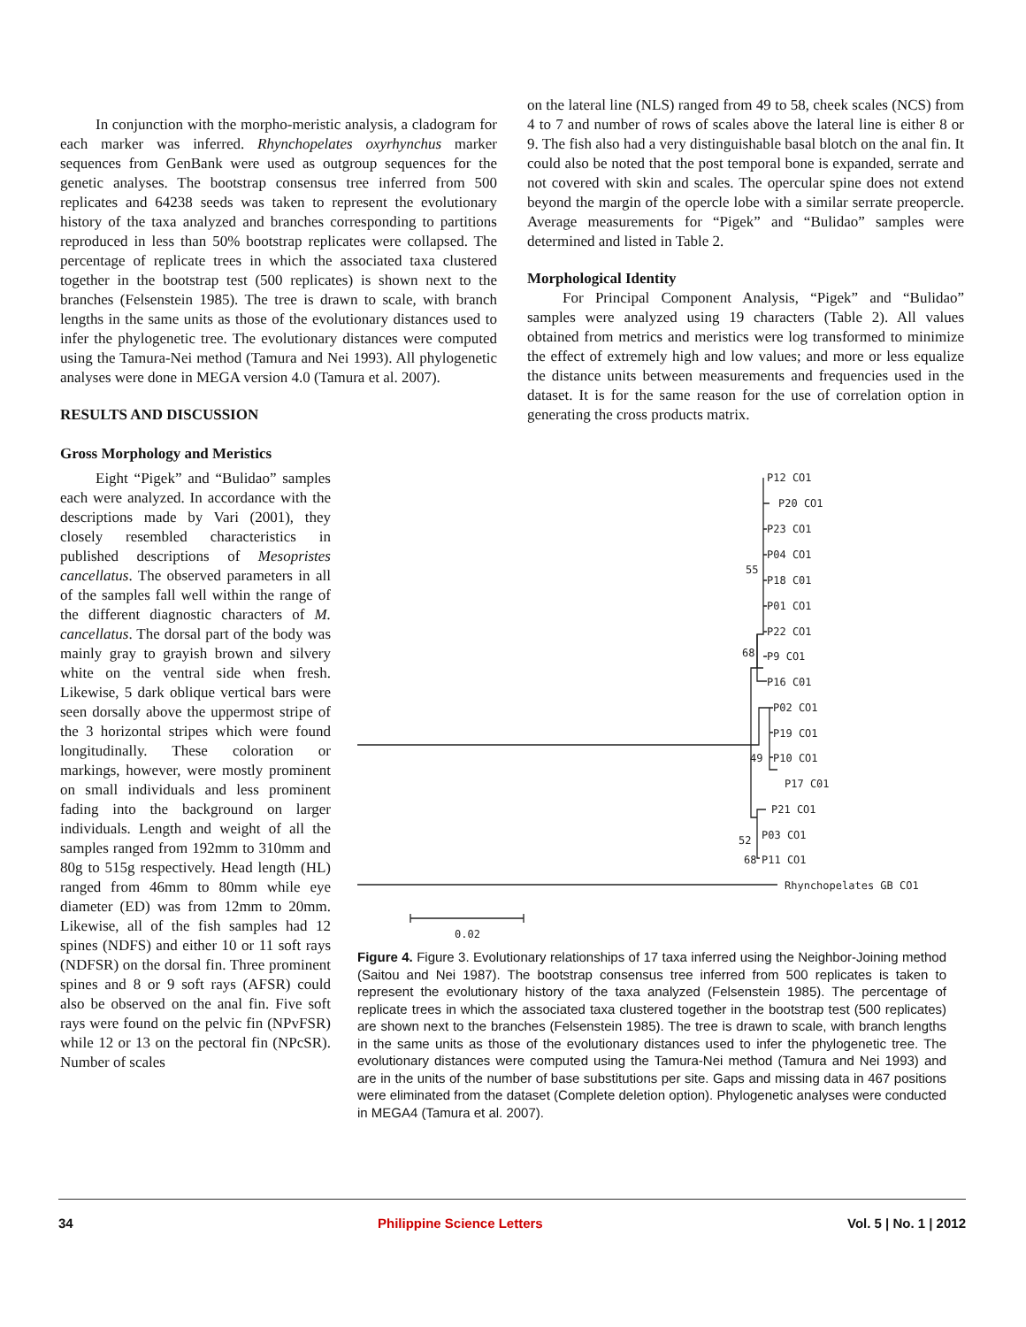In conjunction with the morpho-meristic analysis, a cladogram for each marker was inferred. Rhynchopelates oxyrhynchus marker sequences from GenBank were used as outgroup sequences for the genetic analyses. The bootstrap consensus tree inferred from 500 replicates and 64238 seeds was taken to represent the evolutionary history of the taxa analyzed and branches corresponding to partitions reproduced in less than 50% bootstrap replicates were collapsed. The percentage of replicate trees in which the associated taxa clustered together in the bootstrap test (500 replicates) is shown next to the branches (Felsenstein 1985). The tree is drawn to scale, with branch lengths in the same units as those of the evolutionary distances used to infer the phylogenetic tree. The evolutionary distances were computed using the Tamura-Nei method (Tamura and Nei 1993). All phylogenetic analyses were done in MEGA version 4.0 (Tamura et al. 2007).
RESULTS AND DISCUSSION
Gross Morphology and Meristics
on the lateral line (NLS) ranged from 49 to 58, cheek scales (NCS) from 4 to 7 and number of rows of scales above the lateral line is either 8 or 9. The fish also had a very distinguishable basal blotch on the anal fin. It could also be noted that the post temporal bone is expanded, serrate and not covered with skin and scales. The opercular spine does not extend beyond the margin of the opercle lobe with a similar serrate preopercle. Average measurements for “Pigek” and “Bulidao” samples were determined and listed in Table 2.
Morphological Identity
For Principal Component Analysis, “Pigek” and “Bulidao” samples were analyzed using 19 characters (Table 2). All values obtained from metrics and meristics were log transformed to minimize the effect of extremely high and low values; and more or less equalize the distance units between measurements and frequencies used in the dataset. It is for the same reason for the use of correlation option in generating the cross products matrix.
Eight “Pigek” and “Bulidao” samples each were analyzed. In accordance with the descriptions made by Vari (2001), they closely resembled characteristics in published descriptions of Mesopristes cancellatus. The observed parameters in all of the samples fall well within the range of the different diagnostic characters of M. cancellatus. The dorsal part of the body was mainly gray to grayish brown and silvery white on the ventral side when fresh. Likewise, 5 dark oblique vertical bars were seen dorsally above the uppermost stripe of the 3 horizontal stripes which were found longitudinally. These coloration or markings, however, were mostly prominent on small individuals and less prominent fading into the background on larger individuals. Length and weight of all the samples ranged from 192mm to 310mm and 80g to 515g respectively. Head length (HL) ranged from 46mm to 80mm while eye diameter (ED) was from 12mm to 20mm. Likewise, all of the fish samples had 12 spines (NDFS) and either 10 or 11 soft rays (NDFSR) on the dorsal fin. Three prominent spines and 8 or 9 soft rays (AFSR) could also be observed on the anal fin. Five soft rays were found on the pelvic fin (NPvFSR) while 12 or 13 on the pectoral fin (NPcSR). Number of scales
P12 CO1
P20 CO1
P23 CO1
P04 CO1
55
P18 C01
P01 CO1
P22 CO1
68
P9 CO1
P16 C01
P02 CO1
P19 CO1
49
P10 CO1
P17 C01
P21 CO1
P03 CO1
52
68
P11 CO1
Rhynchopelates GB CO1
0.02
Figure 4. Figure 3. Evolutionary relationships of 17 taxa inferred using the Neighbor-Joining method (Saitou and Nei 1987). The bootstrap consensus tree inferred from 500 replicates is taken to represent the evolutionary history of the taxa analyzed (Felsenstein 1985). The percentage of replicate trees in which the associated taxa clustered together in the bootstrap test (500 replicates) are shown next to the branches (Felsenstein 1985). The tree is drawn to scale, with branch lengths in the same units as those of the evolutionary distances used to infer the phylogenetic tree. The evolutionary distances were computed using the Tamura-Nei method (Tamura and Nei 1993) and are in the units of the number of base substitutions per site. Gaps and missing data in 467 positions were eliminated from the dataset (Complete deletion option). Phylogenetic analyses were conducted in MEGA4 (Tamura et al. 2007).
34 Philippine Science Letters Vol. 5 | No. 1 | 2012